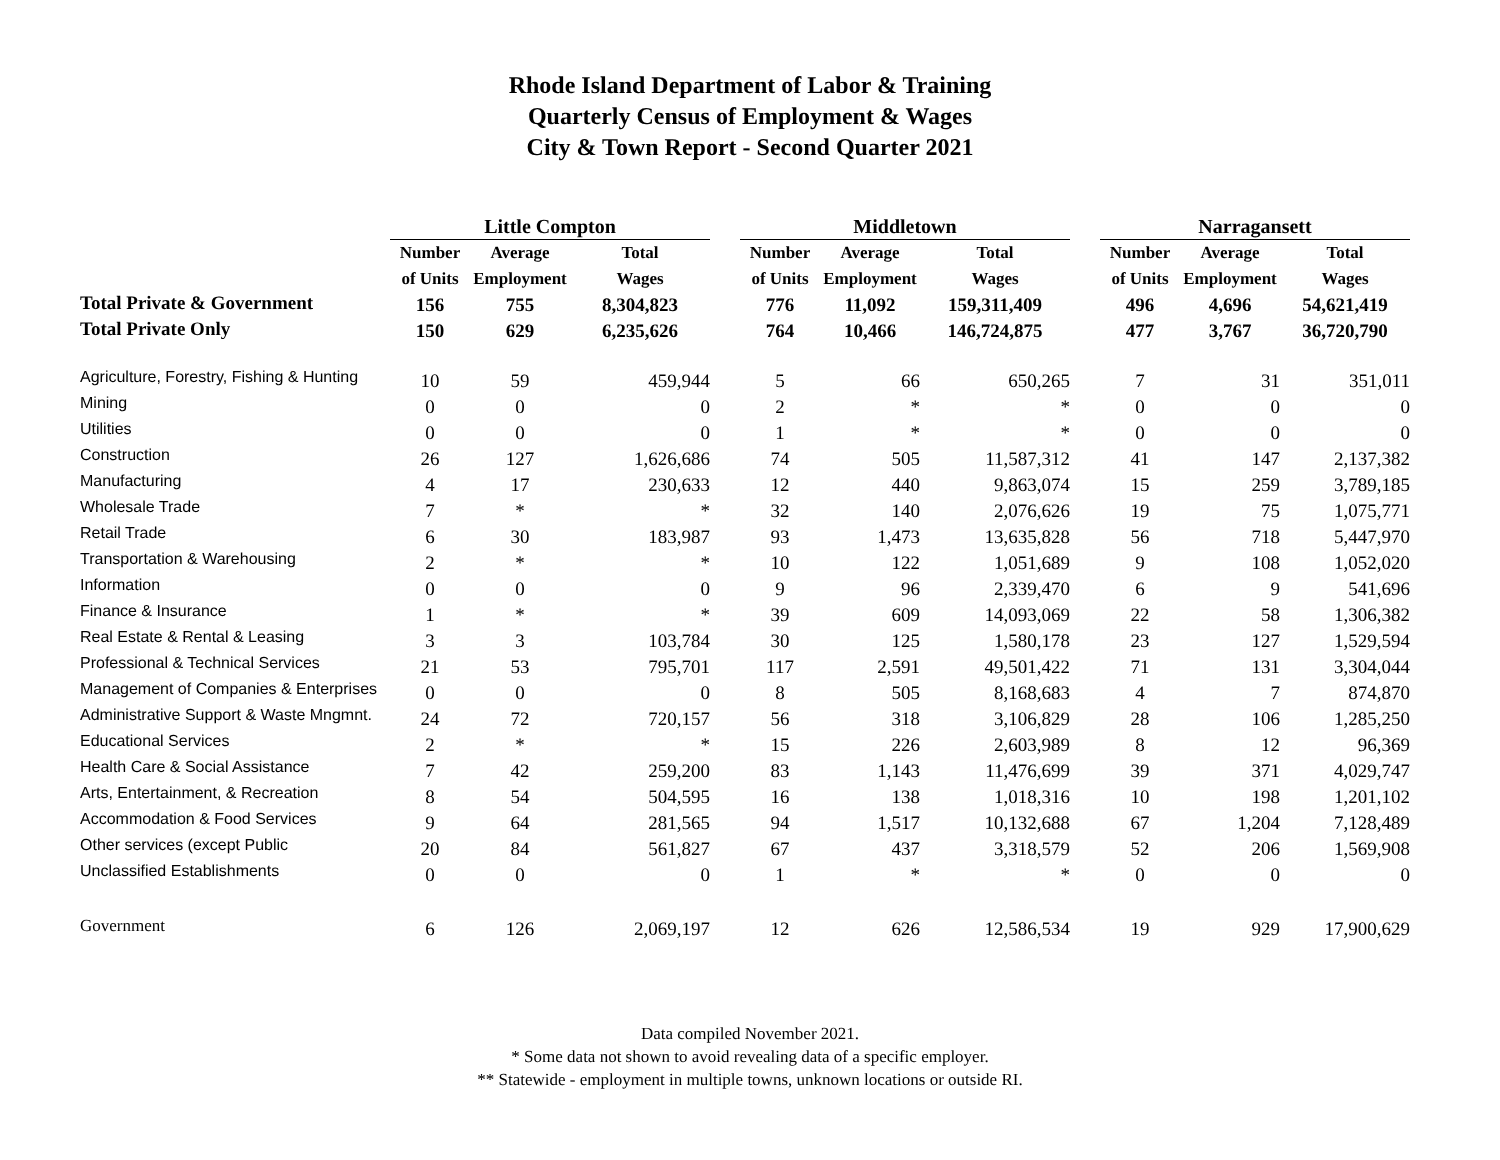Rhode Island Department of Labor & Training
Quarterly Census of Employment & Wages
City & Town Report - Second Quarter 2021
| | Little Compton | | | | Middletown | | | | Narragansett | | |
| --- | --- | --- | --- | --- | --- | --- | --- | --- | --- | --- | --- |
| | Number | Average | Total | | Number | Average | Total | | Number | Average | Total |
| | of Units | Employment | Wages | | of Units | Employment | Wages | | of Units | Employment | Wages |
| Total Private & Government | 156 | 755 | 8,304,823 | | 776 | 11,092 | 159,311,409 | | 496 | 4,696 | 54,621,419 |
| Total Private Only | 150 | 629 | 6,235,626 | | 764 | 10,466 | 146,724,875 | | 477 | 3,767 | 36,720,790 |
| Agriculture, Forestry, Fishing & Hunting | 10 | 59 | 459,944 | | 5 | 66 | 650,265 | | 7 | 31 | 351,011 |
| Mining | 0 | 0 | 0 | | 2 | * | * | | 0 | 0 | 0 |
| Utilities | 0 | 0 | 0 | | 1 | * | * | | 0 | 0 | 0 |
| Construction | 26 | 127 | 1,626,686 | | 74 | 505 | 11,587,312 | | 41 | 147 | 2,137,382 |
| Manufacturing | 4 | 17 | 230,633 | | 12 | 440 | 9,863,074 | | 15 | 259 | 3,789,185 |
| Wholesale Trade | 7 | * | * | | 32 | 140 | 2,076,626 | | 19 | 75 | 1,075,771 |
| Retail Trade | 6 | 30 | 183,987 | | 93 | 1,473 | 13,635,828 | | 56 | 718 | 5,447,970 |
| Transportation & Warehousing | 2 | * | * | | 10 | 122 | 1,051,689 | | 9 | 108 | 1,052,020 |
| Information | 0 | 0 | 0 | | 9 | 96 | 2,339,470 | | 6 | 9 | 541,696 |
| Finance & Insurance | 1 | * | * | | 39 | 609 | 14,093,069 | | 22 | 58 | 1,306,382 |
| Real Estate & Rental & Leasing | 3 | 3 | 103,784 | | 30 | 125 | 1,580,178 | | 23 | 127 | 1,529,594 |
| Professional & Technical Services | 21 | 53 | 795,701 | | 117 | 2,591 | 49,501,422 | | 71 | 131 | 3,304,044 |
| Management of Companies & Enterprises | 0 | 0 | 0 | | 8 | 505 | 8,168,683 | | 4 | 7 | 874,870 |
| Administrative Support & Waste Mngmnt. | 24 | 72 | 720,157 | | 56 | 318 | 3,106,829 | | 28 | 106 | 1,285,250 |
| Educational Services | 2 | * | * | | 15 | 226 | 2,603,989 | | 8 | 12 | 96,369 |
| Health Care & Social Assistance | 7 | 42 | 259,200 | | 83 | 1,143 | 11,476,699 | | 39 | 371 | 4,029,747 |
| Arts, Entertainment, & Recreation | 8 | 54 | 504,595 | | 16 | 138 | 1,018,316 | | 10 | 198 | 1,201,102 |
| Accommodation & Food Services | 9 | 64 | 281,565 | | 94 | 1,517 | 10,132,688 | | 67 | 1,204 | 7,128,489 |
| Other services (except Public | 20 | 84 | 561,827 | | 67 | 437 | 3,318,579 | | 52 | 206 | 1,569,908 |
| Unclassified Establishments | 0 | 0 | 0 | | 1 | * | * | | 0 | 0 | 0 |
| Government | 6 | 126 | 2,069,197 | | 12 | 626 | 12,586,534 | | 19 | 929 | 17,900,629 |
Data compiled November 2021.
* Some data not shown to avoid revealing data of a specific employer.
** Statewide - employment in multiple towns, unknown locations or outside RI.